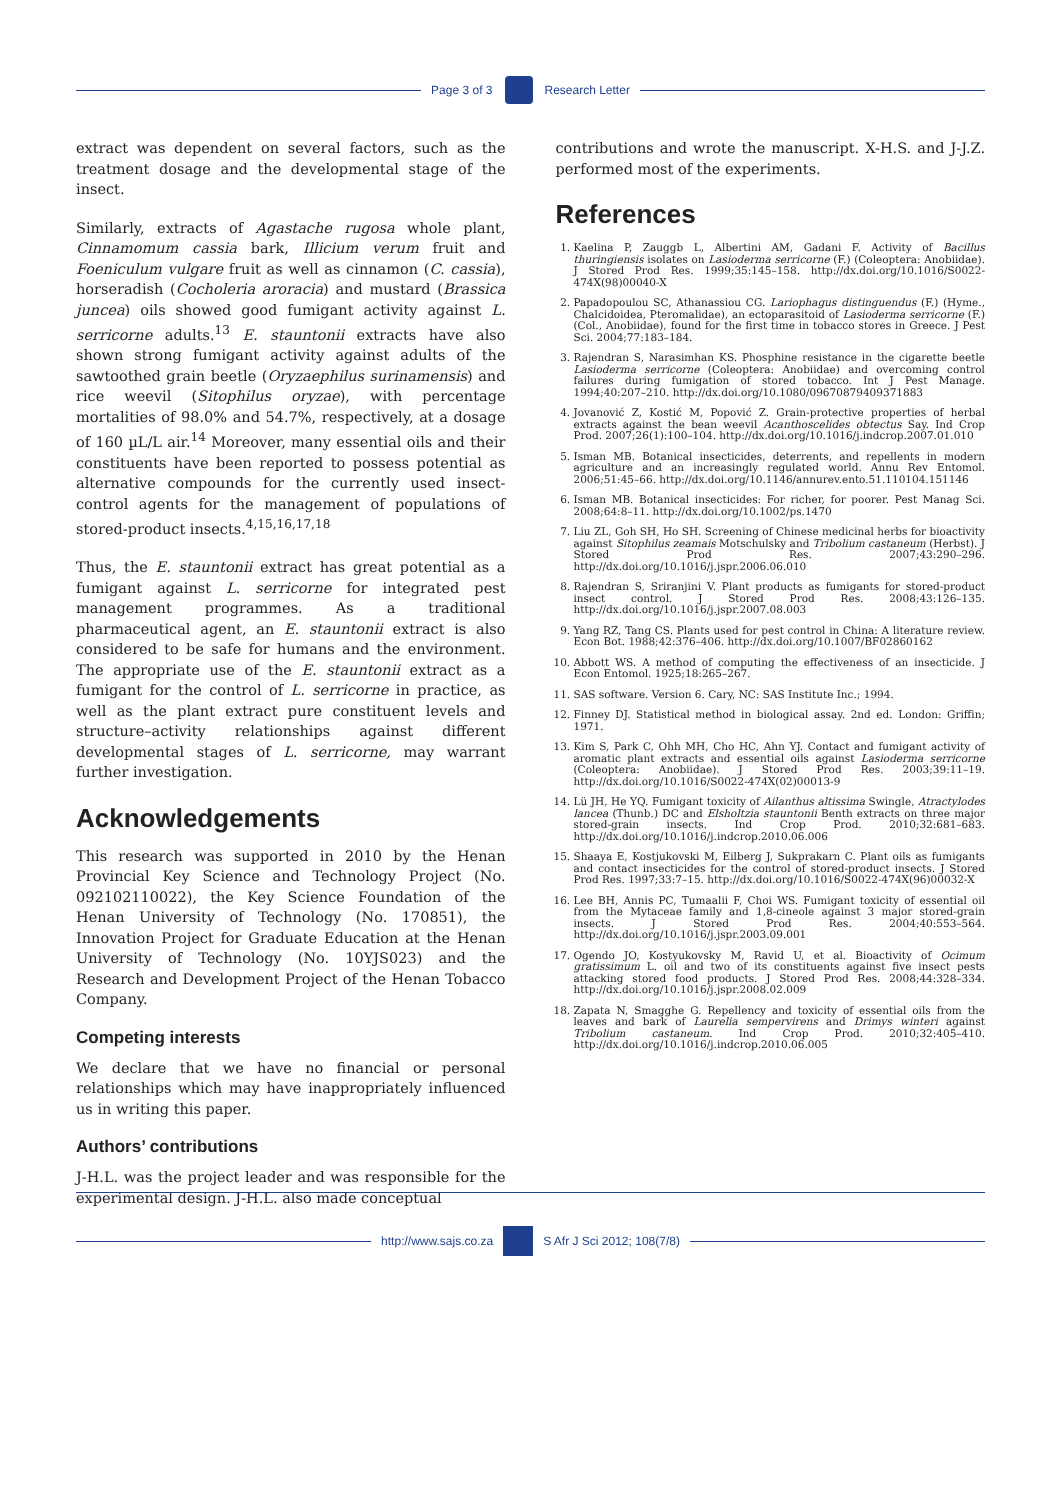Page 3 of 3 Research Letter
extract was dependent on several factors, such as the treatment dosage and the developmental stage of the insect.
Similarly, extracts of Agastache rugosa whole plant, Cinnamomum cassia bark, Illicium verum fruit and Foeniculum vulgare fruit as well as cinnamon (C. cassia), horseradish (Cocholeria aroracia) and mustard (Brassica juncea) oils showed good fumigant activity against L. serricorne adults.<sup>13</sup> E. stauntonii extracts have also shown strong fumigant activity against adults of the sawtoothed grain beetle (Oryzaephilus surinamensis) and rice weevil (Sitophilus oryzae), with percentage mortalities of 98.0% and 54.7%, respectively, at a dosage of 160 µL/L air.<sup>14</sup> Moreover, many essential oils and their constituents have been reported to possess potential as alternative compounds for the currently used insect-control agents for the management of populations of stored-product insects.<sup>4,15,16,17,18</sup>
Thus, the E. stauntonii extract has great potential as a fumigant against L. serricorne for integrated pest management programmes. As a traditional pharmaceutical agent, an E. stauntonii extract is also considered to be safe for humans and the environment. The appropriate use of the E. stauntonii extract as a fumigant for the control of L. serricorne in practice, as well as the plant extract pure constituent levels and structure–activity relationships against different developmental stages of L. serricorne, may warrant further investigation.
Acknowledgements
This research was supported in 2010 by the Henan Provincial Key Science and Technology Project (No. 092102110022), the Key Science Foundation of the Henan University of Technology (No. 170851), the Innovation Project for Graduate Education at the Henan University of Technology (No. 10YJS023) and the Research and Development Project of the Henan Tobacco Company.
Competing interests
We declare that we have no financial or personal relationships which may have inappropriately influenced us in writing this paper.
Authors’ contributions
J-H.L. was the project leader and was responsible for the experimental design. J-H.L. also made conceptual
contributions and wrote the manuscript. X-H.S. and J-J.Z. performed most of the experiments.
References
1. Kaelina P, Zauggb L, Albertini AM, Gadani F. Activity of Bacillus thuringiensis isolates on Lasioderma serricorne (F.) (Coleoptera: Anobiidae). J Stored Prod Res. 1999;35:145–158. http://dx.doi.org/10.1016/S0022-474X(98)00040-X
2. Papadopoulou SC, Athanassiou CG. Lariophagus distinguendus (F.) (Hyme., Chalcidoidea, Pteromalidae), an ectoparasitoid of Lasioderma serricorne (F.) (Col., Anobiidae), found for the first time in tobacco stores in Greece. J Pest Sci. 2004;77:183–184.
3. Rajendran S, Narasimhan KS. Phosphine resistance in the cigarette beetle Lasioderma serricorne (Coleoptera: Anobiidae) and overcoming control failures during fumigation of stored tobacco. Int J Pest Manage. 1994;40:207–210. http://dx.doi.org/10.1080/09670879409371883
4. Jovanović Z, Kostić M, Popović Z. Grain-protective properties of herbal extracts against the bean weevil Acanthoscelides obtectus Say. Ind Crop Prod. 2007;26(1):100–104. http://dx.doi.org/10.1016/j.indcrop.2007.01.010
5. Isman MB. Botanical insecticides, deterrents, and repellents in modern agriculture and an increasingly regulated world. Annu Rev Entomol. 2006;51:45–66. http://dx.doi.org/10.1146/annurev.ento.51.110104.151146
6. Isman MB. Botanical insecticides: For richer, for poorer. Pest Manag Sci. 2008;64:8–11. http://dx.doi.org/10.1002/ps.1470
7. Liu ZL, Goh SH, Ho SH. Screening of Chinese medicinal herbs for bioactivity against Sitophilus zeamais Motschulsky and Tribolium castaneum (Herbst). J Stored Prod Res. 2007;43:290–296. http://dx.doi.org/10.1016/j.jspr.2006.06.010
8. Rajendran S, Sriranjini V. Plant products as fumigants for stored-product insect control. J Stored Prod Res. 2008;43:126–135. http://dx.doi.org/10.1016/j.jspr.2007.08.003
9. Yang RZ, Tang CS. Plants used for pest control in China: A literature review. Econ Bot. 1988;42:376–406. http://dx.doi.org/10.1007/BF02860162
10. Abbott WS. A method of computing the effectiveness of an insecticide. J Econ Entomol. 1925;18:265–267.
11. SAS software. Version 6. Cary, NC: SAS Institute Inc.; 1994.
12. Finney DJ. Statistical method in biological assay. 2nd ed. London: Griffin; 1971.
13. Kim S, Park C, Ohh MH, Cho HC, Ahn YJ. Contact and fumigant activity of aromatic plant extracts and essential oils against Lasioderma serricorne (Coleoptera: Anobiidae). J Stored Prod Res. 2003;39:11–19. http://dx.doi.org/10.1016/S0022-474X(02)00013-9
14. Lü JH, He YQ. Fumigant toxicity of Ailanthus altissima Swingle, Atractylodes lancea (Thunb.) DC and Elsholtzia stauntonii Benth extracts on three major stored-grain insects. Ind Crop Prod. 2010;32:681–683. http://dx.doi.org/10.1016/j.indcrop.2010.06.006
15. Shaaya E, Kostjukovski M, Eilberg J, Sukprakarn C. Plant oils as fumigants and contact insecticides for the control of stored-product insects. J Stored Prod Res. 1997;33:7–15. http://dx.doi.org/10.1016/S0022-474X(96)00032-X
16. Lee BH, Annis PC, Tumaalii F, Choi WS. Fumigant toxicity of essential oil from the Mytaceae family and 1,8-cineole against 3 major stored-grain insects. J Stored Prod Res. 2004;40:553–564. http://dx.doi.org/10.1016/j.jspr.2003.09.001
17. Ogendo JO, Kostyukovsky M, Ravid U, et al. Bioactivity of Ocimum gratissimum L. oil and two of its constituents against five insect pests attacking stored food products. J Stored Prod Res. 2008;44:328–334. http://dx.doi.org/10.1016/j.jspr.2008.02.009
18. Zapata N, Smagghe G. Repellency and toxicity of essential oils from the leaves and bark of Laurelia sempervirens and Drimys winteri against Tribolium castaneum. Ind Crop Prod. 2010;32:405–410. http://dx.doi.org/10.1016/j.indcrop.2010.06.005
http://www.sajs.co.za S Afr J Sci 2012; 108(7/8)